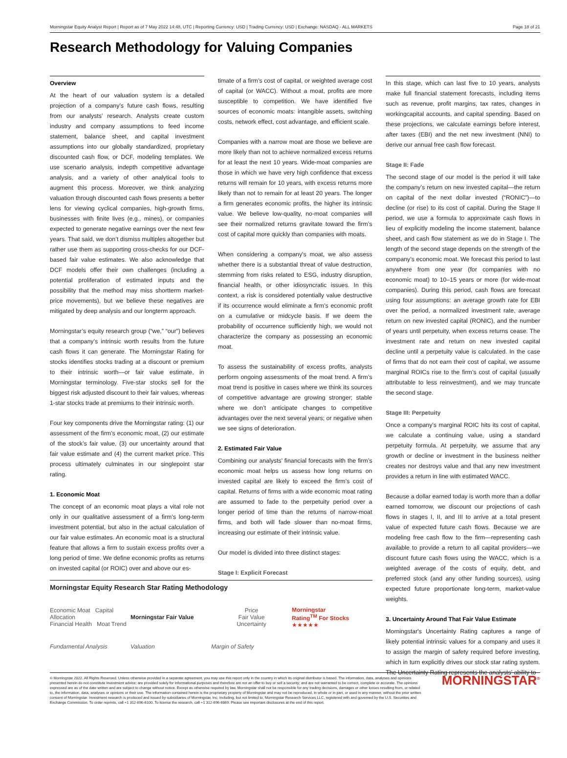Morningstar Equity Analyst Report | Report as of 7 May 2022 14:48, UTC | Reporting Currency: USD | Trading Currency: USD | Exchange: NASDAQ - ALL MARKETS Page 18 of 21
Research Methodology for Valuing Companies
Overview
At the heart of our valuation system is a detailed projection of a company’s future cash flows, resulting from our analysts’ research. Analysts create custom industry and company assumptions to feed income statement, balance sheet, and capital investment assumptions into our globally standardized, proprietary discounted cash flow, or DCF, modeling templates. We use scenario analysis, indepth competitive advantage analysis, and a variety of other analytical tools to augment this process. Moreover, we think analyzing valuation through discounted cash flows presents a better lens for viewing cyclical companies, high-growth firms, businesses with finite lives (e.g., mines), or companies expected to generate negative earnings over the next few years. That said, we don’t dismiss multiples altogether but rather use them as supporting cross-checks for our DCF-based fair value estimates. We also acknowledge that DCF models offer their own challenges (including a potential proliferation of estimated inputs and the possibility that the method may miss shortterm market-price movements), but we believe these negatives are mitigated by deep analysis and our longterm approach.
Morningstar’s equity research group (“we,” “our”) believes that a company’s intrinsic worth results from the future cash flows it can generate. The Morningstar Rating for stocks identifies stocks trading at a discount or premium to their intrinsic worth—or fair value estimate, in Morningstar terminology. Five-star stocks sell for the biggest risk adjusted discount to their fair values, whereas 1-star stocks trade at premiums to their intrinsic worth.
Four key components drive the Morningstar rating: (1) our assessment of the firm’s economic moat, (2) our estimate of the stock’s fair value, (3) our uncertainty around that fair value estimate and (4) the current market price. This process ultimately culminates in our singlepoint star rating.
1. Economic Moat
The concept of an economic moat plays a vital role not only in our qualitative assessment of a firm’s long-term investment potential, but also in the actual calculation of our fair value estimates. An economic moat is a structural feature that allows a firm to sustain excess profits over a long period of time. We define economic profits as returns on invested capital (or ROIC) over and above our es-
timate of a firm’s cost of capital, or weighted average cost of capital (or WACC). Without a moat, profits are more susceptible to competition. We have identified five sources of economic moats: intangible assets, switching costs, network effect, cost advantage, and efficient scale.
Companies with a narrow moat are those we believe are more likely than not to achieve normalized excess returns for at least the next 10 years. Wide-moat companies are those in which we have very high confidence that excess returns will remain for 10 years, with excess returns more likely than not to remain for at least 20 years. The longer a firm generates economic profits, the higher its intrinsic value. We believe low-quality, no-moat companies will see their normalized returns gravitate toward the firm’s cost of capital more quickly than companies with moats.
When considering a company's moat, we also assess whether there is a substantial threat of value destruction, stemming from risks related to ESG, industry disruption, financial health, or other idiosyncratic issues. In this context, a risk is considered potentially value destructive if its occurrence would eliminate a firm’s economic profit on a cumulative or midcycle basis. If we deem the probability of occurrence sufficiently high, we would not characterize the company as possessing an economic moat.
To assess the sustainability of excess profits, analysts perform ongoing assessments of the moat trend. A firm’s moat trend is positive in cases where we think its sources of competitive advantage are growing stronger; stable where we don’t anticipate changes to competitive advantages over the next several years; or negative when we see signs of deterioration.
2. Estimated Fair Value
Combining our analysts’ financial forecasts with the firm’s economic moat helps us assess how long returns on invested capital are likely to exceed the firm’s cost of capital. Returns of firms with a wide economic moat rating are assumed to fade to the perpetuity period over a longer period of time than the returns of narrow-moat firms, and both will fade slower than no-moat firms, increasing our estimate of their intrinsic value.
Our model is divided into three distinct stages:
Stage I: Explicit Forecast
In this stage, which can last five to 10 years, analysts make full financial statement forecasts, including items such as revenue, profit margins, tax rates, changes in workingcapital accounts, and capital spending. Based on these projections, we calculate earnings before interest, after taxes (EBI) and the net new investment (NNI) to derive our annual free cash flow forecast.
Stage II: Fade
The second stage of our model is the period it will take the company’s return on new invested capital—the return on capital of the next dollar invested (“RONIC”)—to decline (or rise) to its cost of capital. During the Stage II period, we use a formula to approximate cash flows in lieu of explicitly modeling the income statement, balance sheet, and cash flow statement as we do in Stage I. The length of the second stage depends on the strength of the company’s economic moat. We forecast this period to last anywhere from one year (for companies with no economic moat) to 10–15 years or more (for wide-moat companies). During this period, cash flows are forecast using four assumptions: an average growth rate for EBI over the period, a normalized investment rate, average return on new invested capital (RONIC), and the number of years until perpetuity, when excess returns cease. The investment rate and return on new invested capital decline until a perpetuity value is calculated. In the case of firms that do not earn their cost of capital, we assume marginal ROICs rise to the firm’s cost of capital (usually attributable to less reinvestment), and we may truncate the second stage.
Stage III: Perpetuity
Once a company’s marginal ROIC hits its cost of capital, we calculate a continuing value, using a standard perpetuity formula. At perpetuity, we assume that any growth or decline or investment in the business neither creates nor destroys value and that any new investment provides a return in line with estimated WACC.
Because a dollar earned today is worth more than a dollar earned tomorrow, we discount our projections of cash flows in stages I, II, and III to arrive at a total present value of expected future cash flows. Because we are modeling free cash flow to the firm—representing cash available to provide a return to all capital providers—we discount future cash flows using the WACC, which is a weighted average of the costs of equity, debt, and preferred stock (and any other funding sources), using expected future proportionate long-term, market-value weights.
3. Uncertainty Around That Fair Value Estimate
Morningstar's Uncertainty Rating captures a range of likely potential intrinsic values for a company and uses it to assign the margin of safety required before investing, which in turn explicitly drives our stock star rating system. The Uncertainty Rating represents the analysts' ability to
Morningstar Equity Research Star Rating Methodology
Economic Moat Capital Allocation
Financial Health Moat Trend
Morningstar Fair Value
Price
Fair Value
Uncertainty
Morningstar
Rating<sup>TM</sup> For Stocks
★★★★★
Fundamental Analysis Valuation Margin of Safety
© Morningstar 2022. All Rights Reserved. Unless otherwise provided in a separate agreement, you may use this report only in the country in which its original distributor is based. The information, data, analyses and opinions presented herein do not constitute investment advice; are provided solely for informational purposes and therefore are not an offer to buy or sell a security; and are not warranted to be correct, complete or accurate. The opinions expressed are as of the date written and are subject to change without notice. Except as otherwise required by law, Morningstar shall not be responsible for any trading decisions, damages or other losses resulting from, or related to, the information, data, analyses or opinions or their use. The information contained herein is the proprietary property of Morningstar and may not be reproduced, in whole or in part, or used in any manner, without the prior written consent of Morningstar. Investment research is produced and issued by subsidiaries of Morningstar, Inc. including, but not limited to, Morningstar Research Services LLC, registered with and governed by the U.S. Securities and Exchange Commission. To order reprints, call +1 312-696-6100. To license the research, call +1 312-696-6869. Please see important disclosures at the end of this report.
MORNINGSTAR<sup>®</sup>